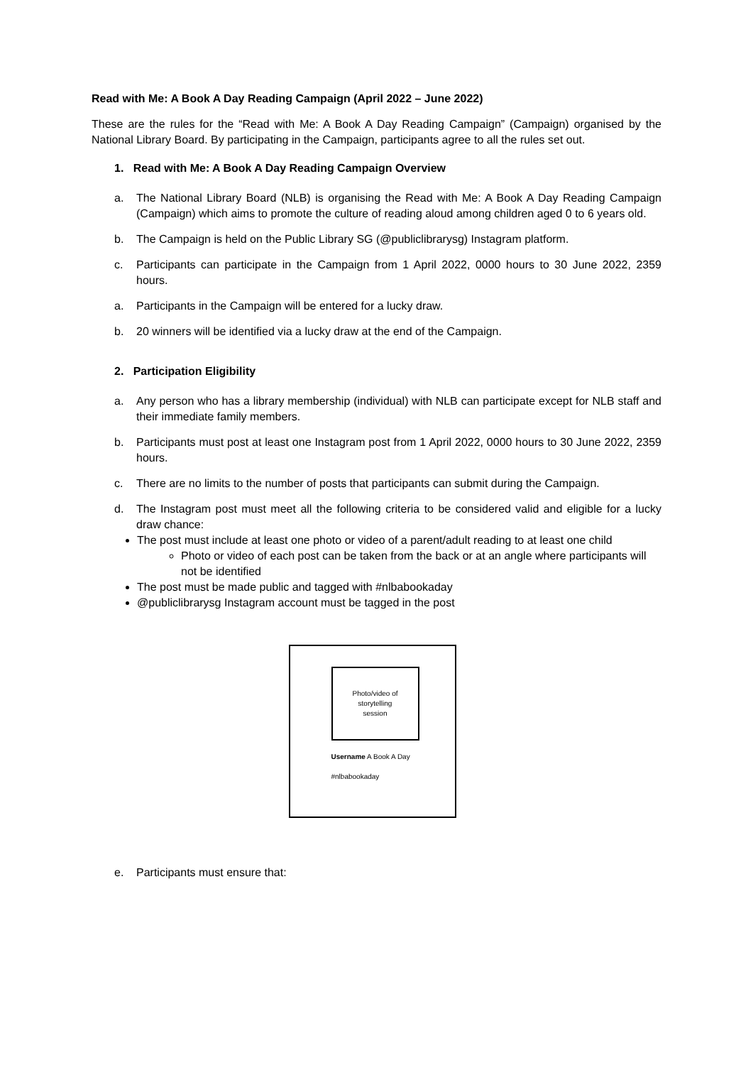Read with Me: A Book A Day Reading Campaign (April 2022 – June 2022)
These are the rules for the “Read with Me: A Book A Day Reading Campaign” (Campaign) organised by the National Library Board. By participating in the Campaign, participants agree to all the rules set out.
1. Read with Me: A Book A Day Reading Campaign Overview
a. The National Library Board (NLB) is organising the Read with Me: A Book A Day Reading Campaign (Campaign) which aims to promote the culture of reading aloud among children aged 0 to 6 years old.
b. The Campaign is held on the Public Library SG (@publiclibrarysg) Instagram platform.
c. Participants can participate in the Campaign from 1 April 2022, 0000 hours to 30 June 2022, 2359 hours.
a. Participants in the Campaign will be entered for a lucky draw.
b. 20 winners will be identified via a lucky draw at the end of the Campaign.
2. Participation Eligibility
a. Any person who has a library membership (individual) with NLB can participate except for NLB staff and their immediate family members.
b. Participants must post at least one Instagram post from 1 April 2022, 0000 hours to 30 June 2022, 2359 hours.
c. There are no limits to the number of posts that participants can submit during the Campaign.
d. The Instagram post must meet all the following criteria to be considered valid and eligible for a lucky draw chance:
The post must include at least one photo or video of a parent/adult reading to at least one child
Photo or video of each post can be taken from the back or at an angle where participants will not be identified
The post must be made public and tagged with #nlbabookaday
@publiclibrarysg Instagram account must be tagged in the post
Photo/video of
storytelling
session
Username A Book A Day
#nlbabookaday
e. Participants must ensure that: